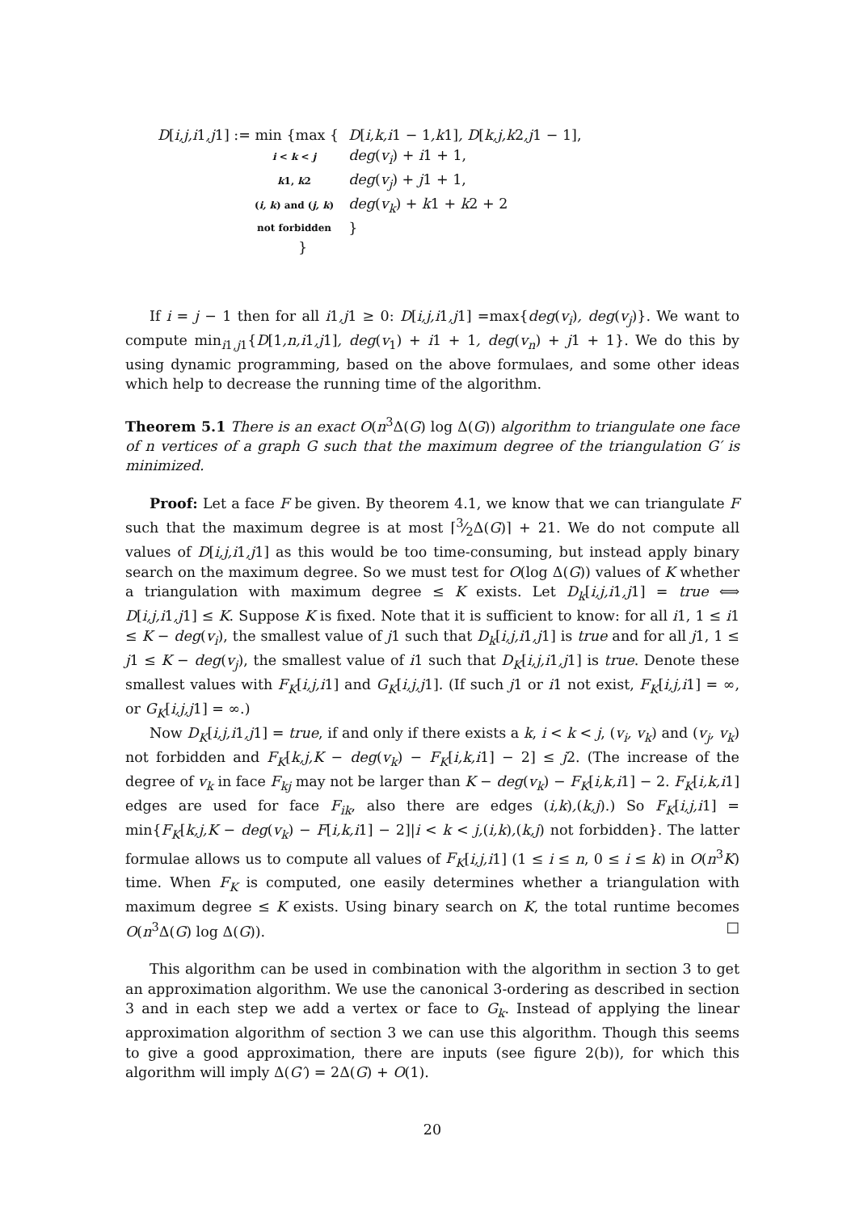| D [ i,j,i 1 ,j 1] := min {max { | D [ i,k,i 1 − 1 ,k 1] , D [ k,j,k 2 ,j 1 − 1], |
| i < k < j | deg ( v<sub>i</sub> ) + i 1 + 1, |
| k 1, k 2 | deg ( v<sub>j</sub> ) + j 1 + 1, |
| ( i, k ) and ( j, k ) | deg ( v<sub>k</sub> ) + k 1 + k 2 + 2 |
| not forbidden | } |
| } | |
If i = j − 1 then for all i1,j1 ≥ 0: D[i,j,i1,j1] =max{deg(v<sub>i</sub>), deg(v<sub>j</sub>)}. We want to compute min<sub>i1,j1</sub>{D[1,n,i1,j1], deg(v<sub>1</sub>) + i1 + 1, deg(v<sub>n</sub>) + j1 + 1}. We do this by using dynamic programming, based on the above formulaes, and some other ideas which help to decrease the running time of the algorithm.
Theorem 5.1 There is an exact O(n<sup>3</sup>Δ(G) log Δ(G)) algorithm to triangulate one face of n vertices of a graph G such that the maximum degree of the triangulation G′ is minimized.
Proof: Let a face F be given. By theorem 4.1, we know that we can triangulate F such that the maximum degree is at most ⌈3⁄2Δ(G)⌉ + 21. We do not compute all values of D[i,j,i1,j1] as this would be too time-consuming, but instead apply binary search on the maximum degree. So we must test for O(log Δ(G)) values of K whether a triangulation with maximum degree ≤ K exists. Let D<sub>k</sub>[i,j,i1,j1] = true ⟺ D[i,j,i1,j1] ≤ K. Suppose K is fixed. Note that it is sufficient to know: for all i1, 1 ≤ i1 ≤ K − deg(v<sub>i</sub>), the smallest value of j1 such that D<sub>k</sub>[i,j,i1,j1] is true and for all j1, 1 ≤ j1 ≤ K − deg(v<sub>j</sub>), the smallest value of i1 such that D<sub>K</sub>[i,j,i1,j1] is true. Denote these smallest values with F<sub>K</sub>[i,j,i1] and G<sub>K</sub>[i,j,j1]. (If such j1 or i1 not exist, F<sub>K</sub>[i,j,i1] = ∞, or G<sub>K</sub>[i,j,j1] = ∞.)
Now D<sub>K</sub>[i,j,i1,j1] = true, if and only if there exists a k, i < k < j, (v<sub>i</sub>, v<sub>k</sub>) and (v<sub>j</sub>, v<sub>k</sub>) not forbidden and F<sub>K</sub>[k,j,K − deg(v<sub>k</sub>) − F<sub>K</sub>[i,k,i1] − 2] ≤ j2. (The increase of the degree of v<sub>k</sub> in face F<sub>kj</sub> may not be larger than K − deg(v<sub>k</sub>) − F<sub>K</sub>[i,k,i1] − 2. F<sub>K</sub>[i,k,i1] edges are used for face F<sub>ik</sub>, also there are edges (i,k),(k,j).) So F<sub>K</sub>[i,j,i1] = min{F<sub>K</sub>[k,j,K − deg(v<sub>k</sub>) − F[i,k,i1] − 2]|i < k < j,(i,k),(k,j) not forbidden}. The latter formulae allows us to compute all values of F<sub>K</sub>[i,j,i1] (1 ≤ i ≤ n, 0 ≤ i ≤ k) in O(n<sup>3</sup>K) time. When F<sub>K</sub> is computed, one easily determines whether a triangulation with maximum degree ≤ K exists. Using binary search on K, the total runtime becomes O(n<sup>3</sup>Δ(G) log Δ(G)). □
This algorithm can be used in combination with the algorithm in section 3 to get an approximation algorithm. We use the canonical 3-ordering as described in section 3 and in each step we add a vertex or face to G<sub>k</sub>. Instead of applying the linear approximation algorithm of section 3 we can use this algorithm. Though this seems to give a good approximation, there are inputs (see figure 2(b)), for which this algorithm will imply Δ(G′) = 2Δ(G) + O(1).
20